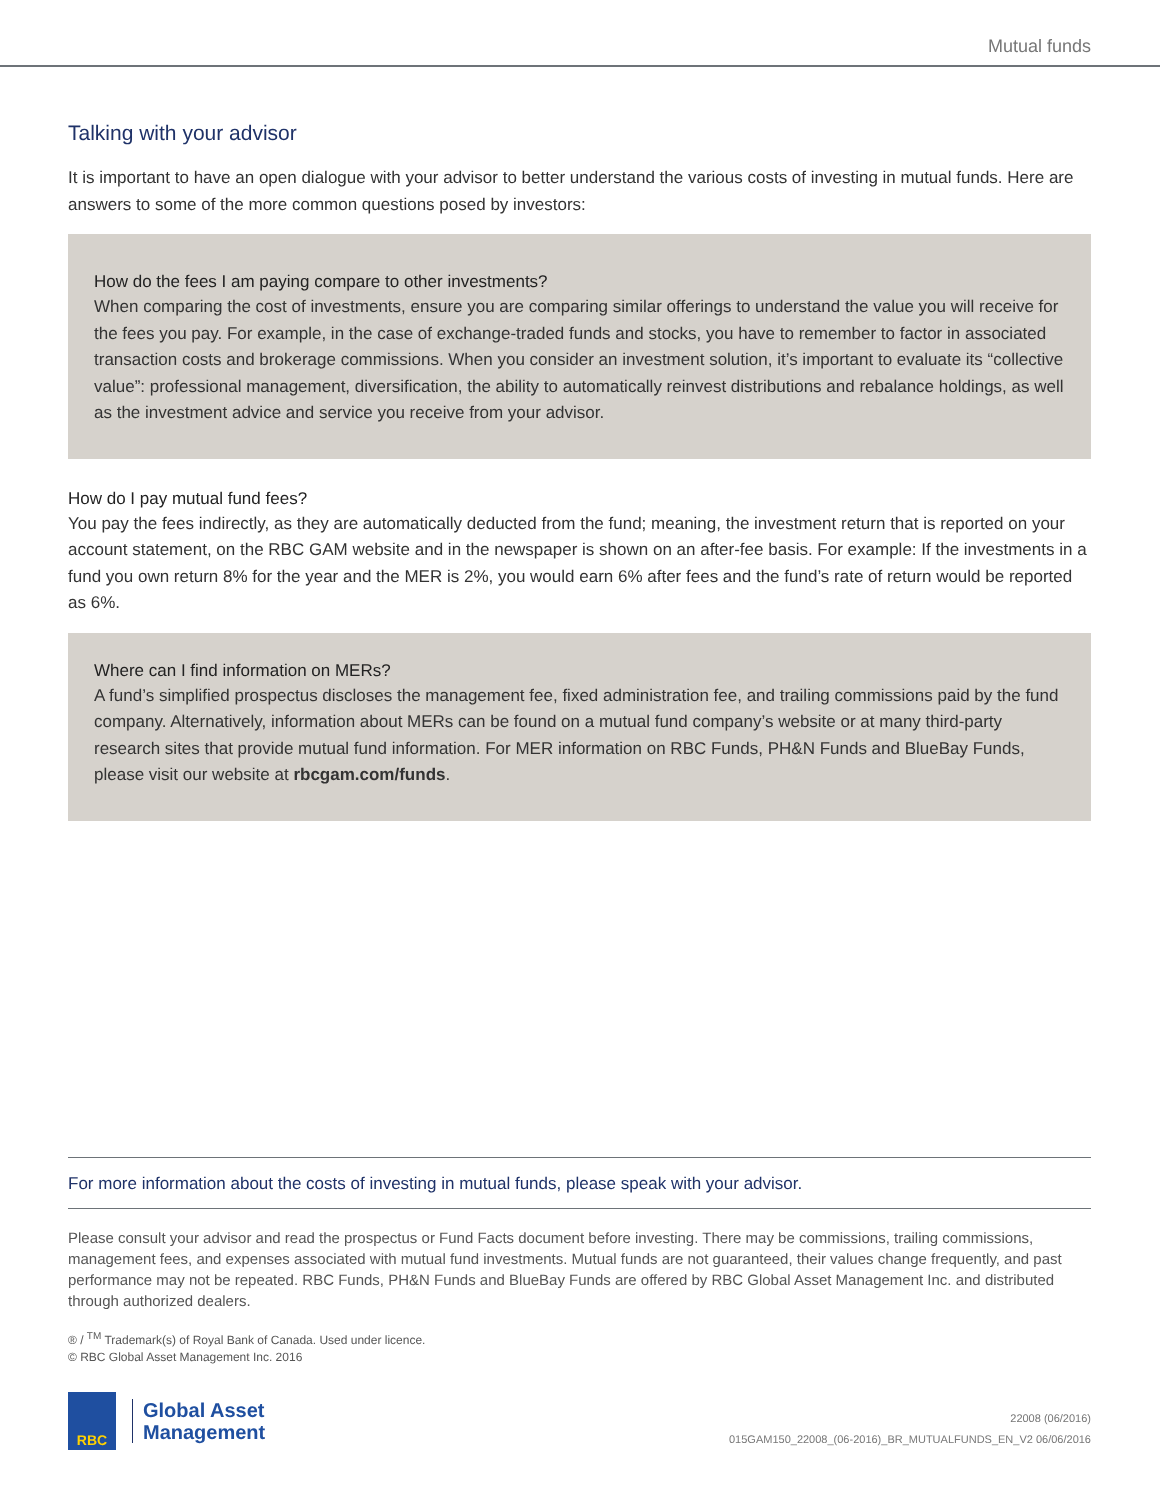Mutual funds
Talking with your advisor
It is important to have an open dialogue with your advisor to better understand the various costs of investing in mutual funds. Here are answers to some of the more common questions posed by investors:
How do the fees I am paying compare to other investments?
When comparing the cost of investments, ensure you are comparing similar offerings to understand the value you will receive for the fees you pay. For example, in the case of exchange-traded funds and stocks, you have to remember to factor in associated transaction costs and brokerage commissions. When you consider an investment solution, it’s important to evaluate its “collective value”: professional management, diversification, the ability to automatically reinvest distributions and rebalance holdings, as well as the investment advice and service you receive from your advisor.
How do I pay mutual fund fees?
You pay the fees indirectly, as they are automatically deducted from the fund; meaning, the investment return that is reported on your account statement, on the RBC GAM website and in the newspaper is shown on an after-fee basis. For example: If the investments in a fund you own return 8% for the year and the MER is 2%, you would earn 6% after fees and the fund’s rate of return would be reported as 6%.
Where can I find information on MERs?
A fund’s simplified prospectus discloses the management fee, fixed administration fee, and trailing commissions paid by the fund company. Alternatively, information about MERs can be found on a mutual fund company’s website or at many third-party research sites that provide mutual fund information. For MER information on RBC Funds, PH&N Funds and BlueBay Funds, please visit our website at rbcgam.com/funds.
For more information about the costs of investing in mutual funds, please speak with your advisor.
Please consult your advisor and read the prospectus or Fund Facts document before investing. There may be commissions, trailing commissions, management fees, and expenses associated with mutual fund investments. Mutual funds are not guaranteed, their values change frequently, and past performance may not be repeated. RBC Funds, PH&N Funds and BlueBay Funds are offered by RBC Global Asset Management Inc. and distributed through authorized dealers.
® / <sup>TM</sup> Trademark(s) of Royal Bank of Canada. Used under licence.
© RBC Global Asset Management Inc. 2016
RBC
Global Asset
Management
22008 (06/2016)
015GAM150_22008_(06-2016)_BR_MUTUALFUNDS_EN_V2 06/06/2016